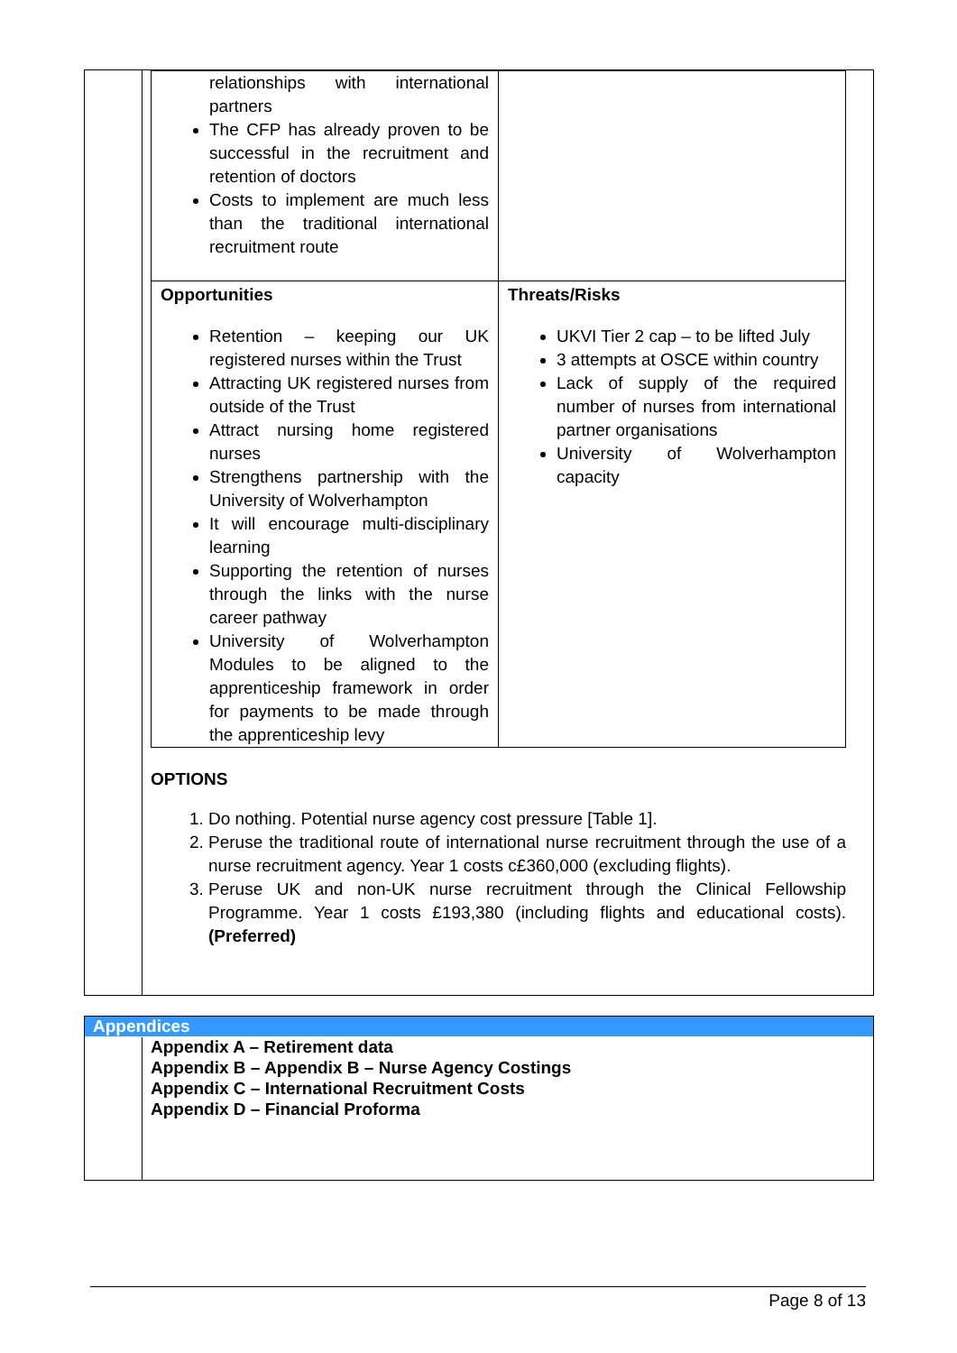| relationships with international partners The CFP has already proven to be successful in the recruitment and retention of doctors Costs to implement are much less than the traditional international recruitment route | |
| Opportunities Retention – keeping our UK registered nurses within the Trust Attracting UK registered nurses from outside of the Trust Attract nursing home registered nurses Strengthens partnership with the University of Wolverhampton It will encourage multi-disciplinary learning Supporting the retention of nurses through the links with the nurse career pathway University of Wolverhampton Modules to be aligned to the apprenticeship framework in order for payments to be made through the apprenticeship levy | Threats/Risks UKVI Tier 2 cap – to be lifted July 3 attempts at OSCE within country Lack of supply of the required number of nurses from international partner organisations University of Wolverhampton capacity |
OPTIONS
1. Do nothing. Potential nurse agency cost pressure [Table 1].
2. Peruse the traditional route of international nurse recruitment through the use of a nurse recruitment agency. Year 1 costs c£360,000 (excluding flights).
3. Peruse UK and non-UK nurse recruitment through the Clinical Fellowship Programme. Year 1 costs £193,380 (including flights and educational costs).(Preferred)
Appendices
Appendix A – Retirement data
Appendix B – Appendix B – Nurse Agency Costings
Appendix C – International Recruitment Costs
Appendix D – Financial Proforma
Page 8 of 13